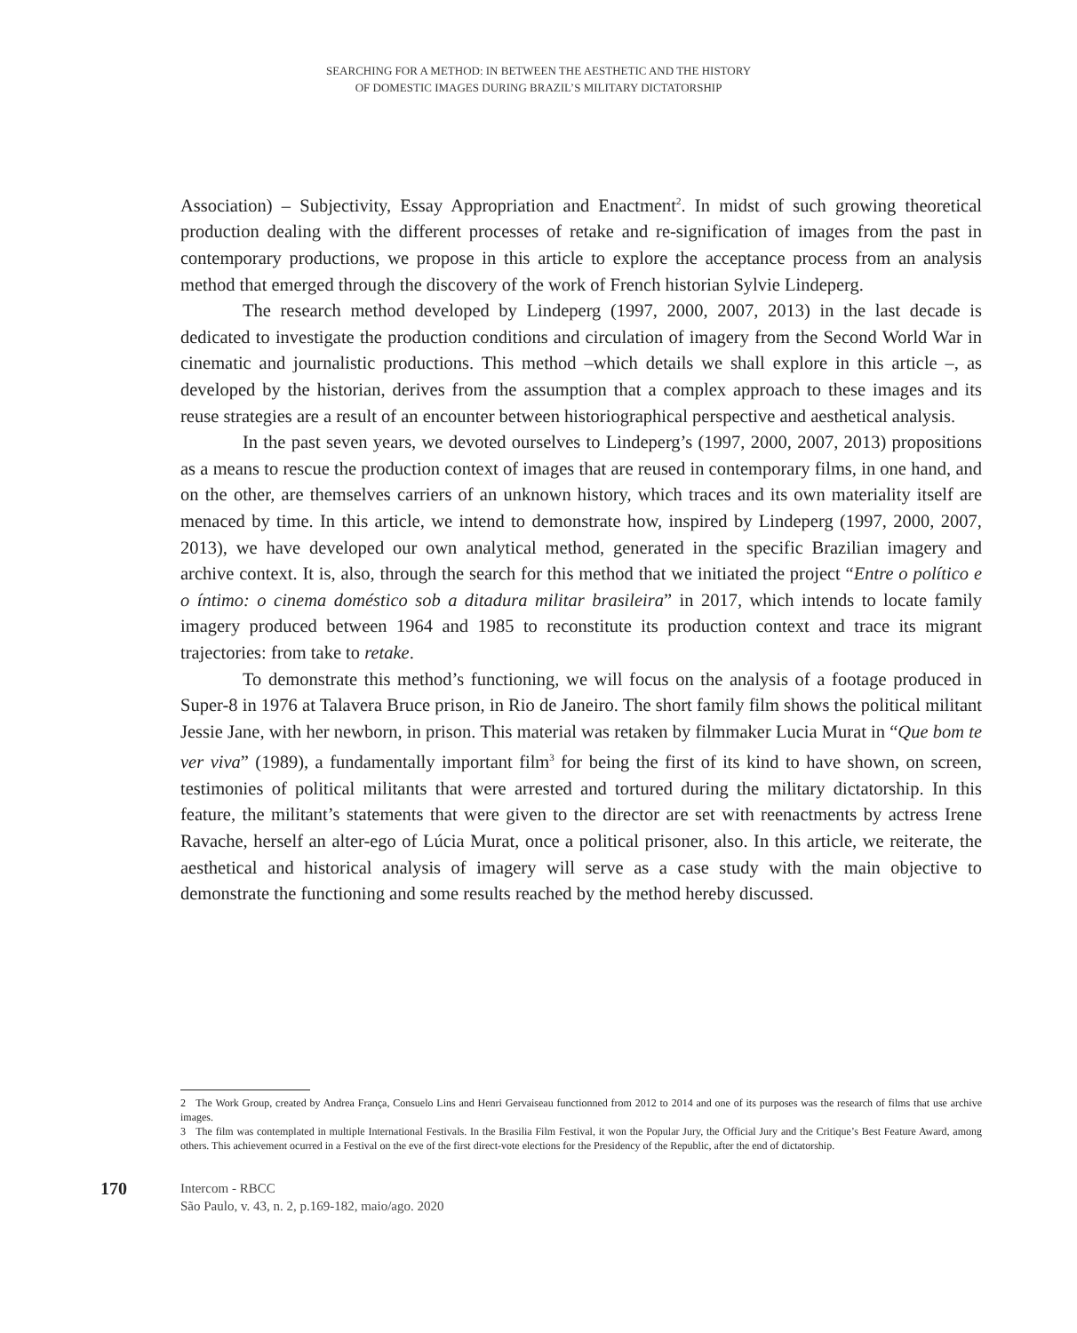SEARCHING FOR A METHOD: IN BETWEEN THE AESTHETIC AND THE HISTORY
OF DOMESTIC IMAGES DURING BRAZIL’S MILITARY DICTATORSHIP
Association) – Subjectivity, Essay Appropriation and Enactment<sup>2</sup>. In midst of such growing theoretical production dealing with the different processes of retake and re-signification of images from the past in contemporary productions, we propose in this article to explore the acceptance process from an analysis method that emerged through the discovery of the work of French historian Sylvie Lindeperg.
The research method developed by Lindeperg (1997, 2000, 2007, 2013) in the last decade is dedicated to investigate the production conditions and circulation of imagery from the Second World War in cinematic and journalistic productions. This method –which details we shall explore in this article –, as developed by the historian, derives from the assumption that a complex approach to these images and its reuse strategies are a result of an encounter between historiographical perspective and aesthetical analysis.
In the past seven years, we devoted ourselves to Lindeperg’s (1997, 2000, 2007, 2013) propositions as a means to rescue the production context of images that are reused in contemporary films, in one hand, and on the other, are themselves carriers of an unknown history, which traces and its own materiality itself are menaced by time. In this article, we intend to demonstrate how, inspired by Lindeperg (1997, 2000, 2007, 2013), we have developed our own analytical method, generated in the specific Brazilian imagery and archive context. It is, also, through the search for this method that we initiated the project “Entre o político e o íntimo: o cinema doméstico sob a ditadura militar brasileira” in 2017, which intends to locate family imagery produced between 1964 and 1985 to reconstitute its production context and trace its migrant trajectories: from take to retake.
To demonstrate this method’s functioning, we will focus on the analysis of a footage produced in Super-8 in 1976 at Talavera Bruce prison, in Rio de Janeiro. The short family film shows the political militant Jessie Jane, with her newborn, in prison. This material was retaken by filmmaker Lucia Murat in “Que bom te ver viva” (1989), a fundamentally important film<sup>3</sup> for being the first of its kind to have shown, on screen, testimonies of political militants that were arrested and tortured during the military dictatorship. In this feature, the militant’s statements that were given to the director are set with reenactments by actress Irene Ravache, herself an alter-ego of Lúcia Murat, once a political prisoner, also. In this article, we reiterate, the aesthetical and historical analysis of imagery will serve as a case study with the main objective to demonstrate the functioning and some results reached by the method hereby discussed.
2 The Work Group, created by Andrea França, Consuelo Lins and Henri Gervaiseau functionned from 2012 to 2014 and one of its purposes was the research of films that use archive images.
3 The film was contemplated in multiple International Festivals. In the Brasilia Film Festival, it won the Popular Jury, the Official Jury and the Critique’s Best Feature Award, among others. This achievement ocurred in a Festival on the eve of the first direct-vote elections for the Presidency of the Republic, after the end of dictatorship.
170
Intercom - RBCC
São Paulo, v. 43, n. 2, p.169-182, maio/ago. 2020